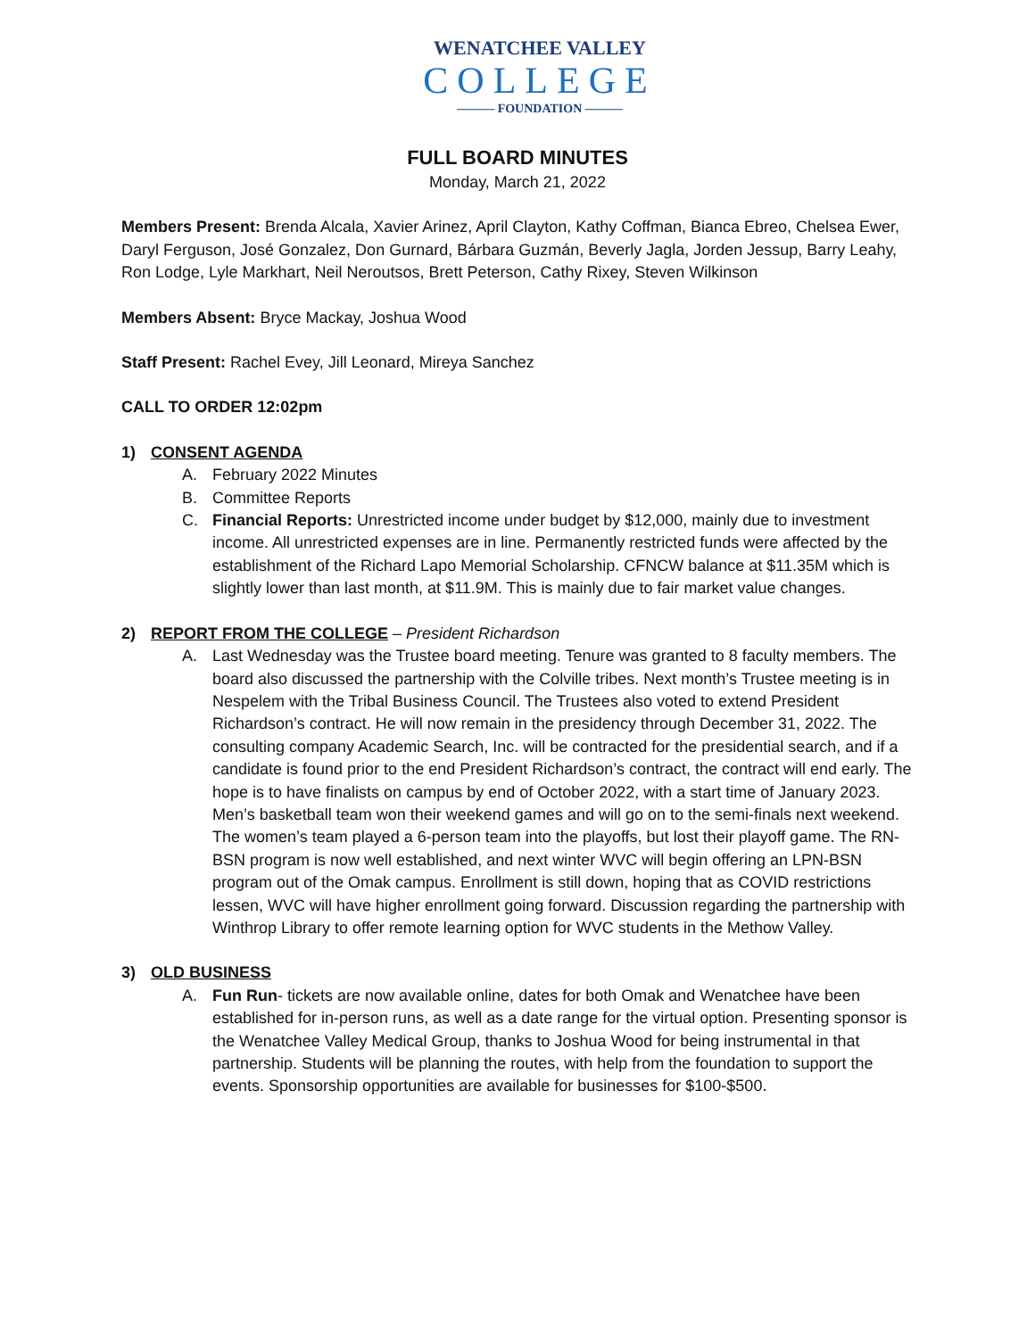WENATCHEE VALLEY
COLLEGE
——— FOUNDATION ———
FULL BOARD MINUTES
Monday, March 21, 2022
Members Present: Brenda Alcala, Xavier Arinez, April Clayton, Kathy Coffman, Bianca Ebreo, Chelsea Ewer, Daryl Ferguson, José Gonzalez, Don Gurnard, Bárbara Guzmán, Beverly Jagla, Jorden Jessup, Barry Leahy, Ron Lodge, Lyle Markhart, Neil Neroutsos, Brett Peterson, Cathy Rixey, Steven Wilkinson
Members Absent: Bryce Mackay, Joshua Wood
Staff Present: Rachel Evey, Jill Leonard, Mireya Sanchez
CALL TO ORDER 12:02pm
1) CONSENT AGENDA
A. February 2022 Minutes
B. Committee Reports
C. Financial Reports: Unrestricted income under budget by $12,000, mainly due to investment income. All unrestricted expenses are in line. Permanently restricted funds were affected by the establishment of the Richard Lapo Memorial Scholarship. CFNCW balance at $11.35M which is slightly lower than last month, at $11.9M. This is mainly due to fair market value changes.
2) REPORT FROM THE COLLEGE – President Richardson
A. Last Wednesday was the Trustee board meeting. Tenure was granted to 8 faculty members. The board also discussed the partnership with the Colville tribes. Next month’s Trustee meeting is in Nespelem with the Tribal Business Council. The Trustees also voted to extend President Richardson’s contract. He will now remain in the presidency through December 31, 2022. The consulting company Academic Search, Inc. will be contracted for the presidential search, and if a candidate is found prior to the end President Richardson’s contract, the contract will end early. The hope is to have finalists on campus by end of October 2022, with a start time of January 2023. Men’s basketball team won their weekend games and will go on to the semi-finals next weekend. The women’s team played a 6-person team into the playoffs, but lost their playoff game. The RN-BSN program is now well established, and next winter WVC will begin offering an LPN-BSN program out of the Omak campus. Enrollment is still down, hoping that as COVID restrictions lessen, WVC will have higher enrollment going forward. Discussion regarding the partnership with Winthrop Library to offer remote learning option for WVC students in the Methow Valley.
3) OLD BUSINESS
A. Fun Run- tickets are now available online, dates for both Omak and Wenatchee have been established for in-person runs, as well as a date range for the virtual option. Presenting sponsor is the Wenatchee Valley Medical Group, thanks to Joshua Wood for being instrumental in that partnership. Students will be planning the routes, with help from the foundation to support the events. Sponsorship opportunities are available for businesses for $100-$500.